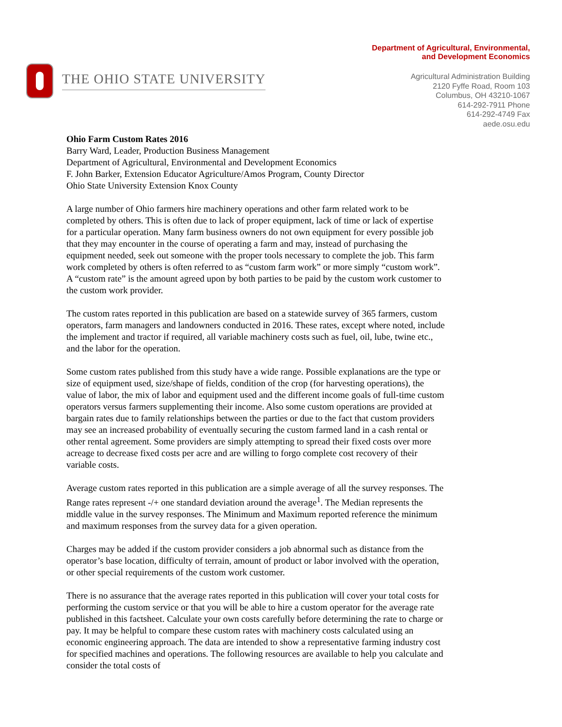THE OHIO STATE UNIVERSITY
Department of Agricultural, Environmental,
and Development Economics
Agricultural Administration Building
2120 Fyffe Road, Room 103
Columbus, OH 43210-1067
614-292-7911 Phone
614-292-4749 Fax
aede.osu.edu
Ohio Farm Custom Rates 2016
Barry Ward, Leader, Production Business Management
Department of Agricultural, Environmental and Development Economics
F. John Barker, Extension Educator Agriculture/Amos Program, County Director
Ohio State University Extension Knox County
A large number of Ohio farmers hire machinery operations and other farm related work to be completed by others. This is often due to lack of proper equipment, lack of time or lack of expertise for a particular operation. Many farm business owners do not own equipment for every possible job that they may encounter in the course of operating a farm and may, instead of purchasing the equipment needed, seek out someone with the proper tools necessary to complete the job. This farm work completed by others is often referred to as “custom farm work” or more simply “custom work”. A “custom rate” is the amount agreed upon by both parties to be paid by the custom work customer to the custom work provider.
The custom rates reported in this publication are based on a statewide survey of 365 farmers, custom operators, farm managers and landowners conducted in 2016. These rates, except where noted, include the implement and tractor if required, all variable machinery costs such as fuel, oil, lube, twine etc., and the labor for the operation.
Some custom rates published from this study have a wide range. Possible explanations are the type or size of equipment used, size/shape of fields, condition of the crop (for harvesting operations), the value of labor, the mix of labor and equipment used and the different income goals of full-time custom operators versus farmers supplementing their income. Also some custom operations are provided at bargain rates due to family relationships between the parties or due to the fact that custom providers may see an increased probability of eventually securing the custom farmed land in a cash rental or other rental agreement. Some providers are simply attempting to spread their fixed costs over more acreage to decrease fixed costs per acre and are willing to forgo complete cost recovery of their variable costs.
Average custom rates reported in this publication are a simple average of all the survey responses. The Range rates represent -/+ one standard deviation around the average<sup>1</sup>. The Median represents the middle value in the survey responses. The Minimum and Maximum reported reference the minimum and maximum responses from the survey data for a given operation.
Charges may be added if the custom provider considers a job abnormal such as distance from the operator’s base location, difficulty of terrain, amount of product or labor involved with the operation, or other special requirements of the custom work customer.
There is no assurance that the average rates reported in this publication will cover your total costs for performing the custom service or that you will be able to hire a custom operator for the average rate published in this factsheet. Calculate your own costs carefully before determining the rate to charge or pay. It may be helpful to compare these custom rates with machinery costs calculated using an economic engineering approach. The data are intended to show a representative farming industry cost for specified machines and operations. The following resources are available to help you calculate and consider the total costs of